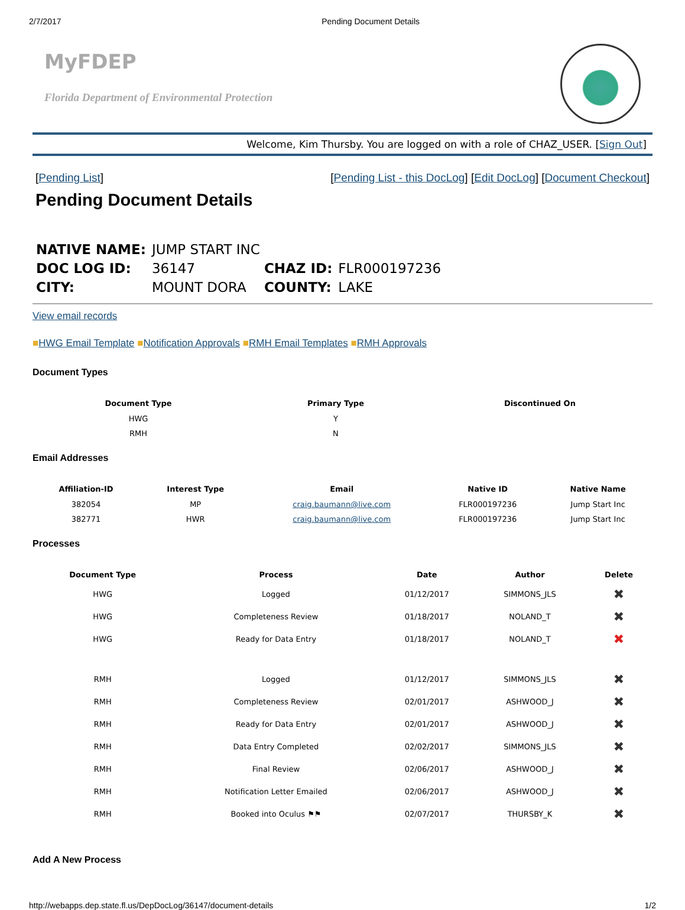2/7/2017 Pending Document Details
MyFDEP
Florida Department of Environmental Protection
Welcome, Kim Thursby. You are logged on with a role of CHAZ_USER. [Sign Out]
[Pending List] [Pending List - this DocLog] [Edit DocLog] [Document Checkout]
Pending Document Details
| NATIVE NAME: | JUMP START INC | | |
| DOC LOG ID: | 36147 | CHAZ ID: | FLR000197236 |
| CITY: | MOUNT DORA | COUNTY: | LAKE |
View email records
■HWG Email Template ■Notification Approvals ■RMH Email Templates ■RMH Approvals
Document Types
| Document Type | Primary Type | Discontinued On |
| --- | --- | --- |
| HWG | Y | |
| RMH | N | |
Email Addresses
| Affiliation-ID | Interest Type | Email | Native ID | Native Name |
| --- | --- | --- | --- | --- |
| 382054 | MP | craig.baumann@live.com | FLR000197236 | Jump Start Inc |
| 382771 | HWR | craig.baumann@live.com | FLR000197236 | Jump Start Inc |
Processes
| Document Type | Process | Date | Author | Delete |
| --- | --- | --- | --- | --- |
| HWG | Logged | 01/12/2017 | SIMMONS_JLS | ✖ |
| HWG | Completeness Review | 01/18/2017 | NOLAND_T | ✖ |
| HWG | Ready for Data Entry | 01/18/2017 | NOLAND_T | ✖ |
| RMH | Logged | 01/12/2017 | SIMMONS_JLS | ✖ |
| RMH | Completeness Review | 02/01/2017 | ASHWOOD_J | ✖ |
| RMH | Ready for Data Entry | 02/01/2017 | ASHWOOD_J | ✖ |
| RMH | Data Entry Completed | 02/02/2017 | SIMMONS_JLS | ✖ |
| RMH | Final Review | 02/06/2017 | ASHWOOD_J | ✖ |
| RMH | Notification Letter Emailed | 02/06/2017 | ASHWOOD_J | ✖ |
| RMH | Booked into Oculus ⚑⚑ | 02/07/2017 | THURSBY_K | ✖ |
Add A New Process
http://webapps.dep.state.fl.us/DepDocLog/36147/document-details 1/2